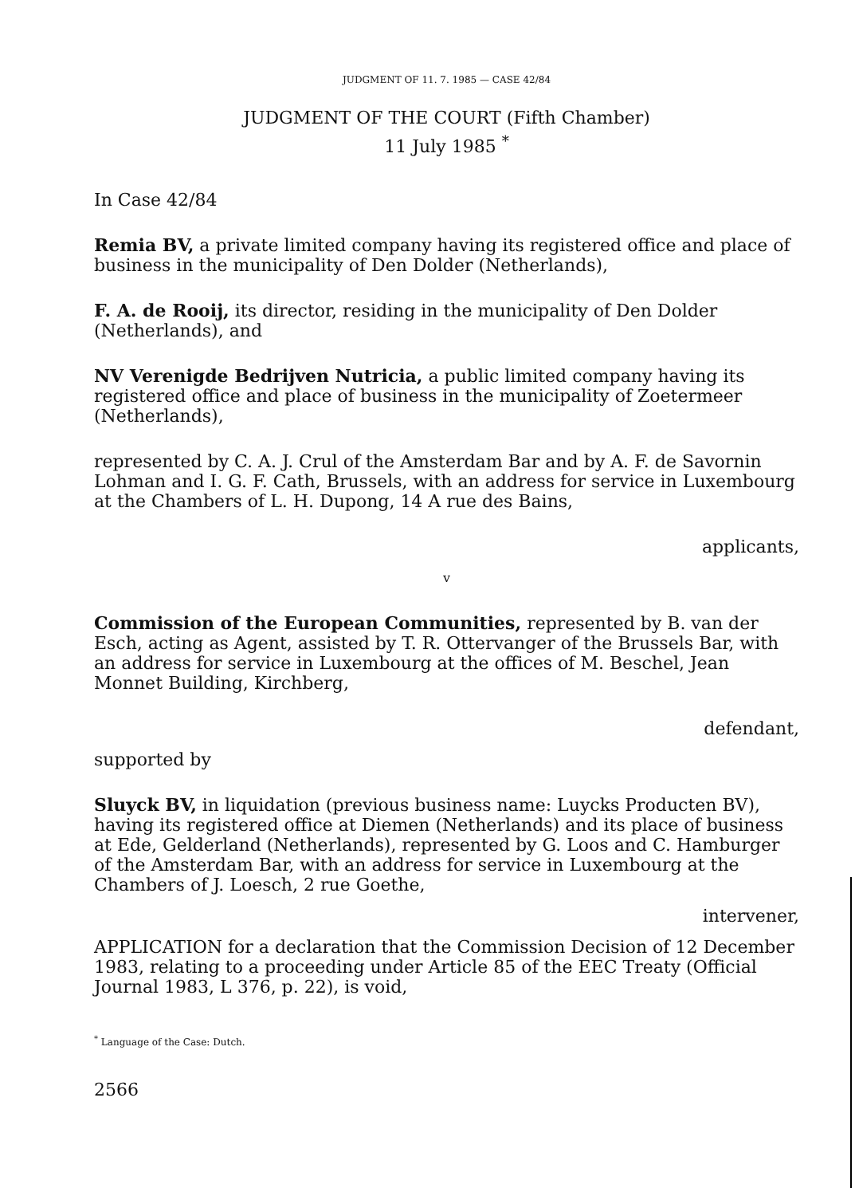JUDGMENT OF 11. 7. 1985 — CASE 42/84
JUDGMENT OF THE COURT (Fifth Chamber)
11 July 1985 <sup>*</sup>
In Case 42/84
Remia BV, a private limited company having its registered office and place of business in the municipality of Den Dolder (Netherlands),
F. A. de Rooij, its director, residing in the municipality of Den Dolder (Netherlands), and
NV Verenigde Bedrijven Nutricia, a public limited company having its registered office and place of business in the municipality of Zoetermeer (Netherlands),
represented by C. A. J. Crul of the Amsterdam Bar and by A. F. de Savornin Lohman and I. G. F. Cath, Brussels, with an address for service in Luxembourg at the Chambers of L. H. Dupong, 14 A rue des Bains,
applicants,
v
Commission of the European Communities, represented by B. van der Esch, acting as Agent, assisted by T. R. Ottervanger of the Brussels Bar, with an address for service in Luxembourg at the offices of M. Beschel, Jean Monnet Building, Kirchberg,
defendant,
supported by
Sluyck BV, in liquidation (previous business name: Luycks Producten BV), having its registered office at Diemen (Netherlands) and its place of business at Ede, Gelderland (Netherlands), represented by G. Loos and C. Hamburger of the Amsterdam Bar, with an address for service in Luxembourg at the Chambers of J. Loesch, 2 rue Goethe,
intervener,
APPLICATION for a declaration that the Commission Decision of 12 December 1983, relating to a proceeding under Article 85 of the EEC Treaty (Official Journal 1983, L 376, p. 22), is void,
<sup>*</sup> Language of the Case: Dutch.
2566